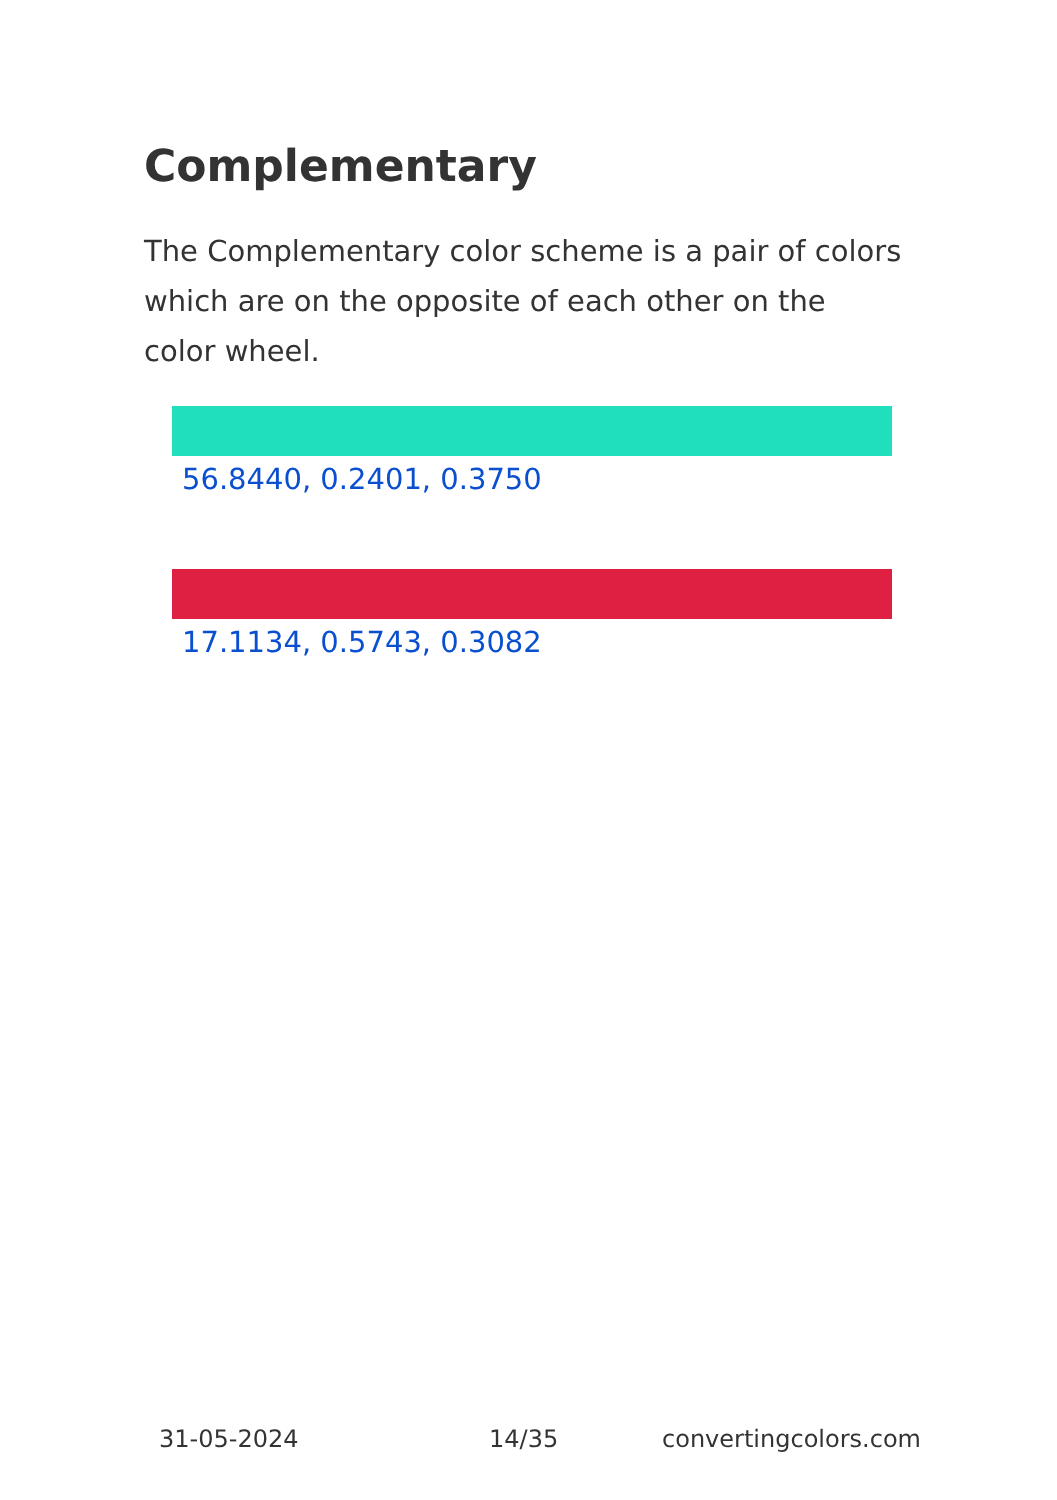Complementary
The Complementary color scheme is a pair of colors which are on the opposite of each other on the color wheel.
56.8440, 0.2401, 0.3750
17.1134, 0.5743, 0.3082
31-05-2024 14/35 convertingcolors.com